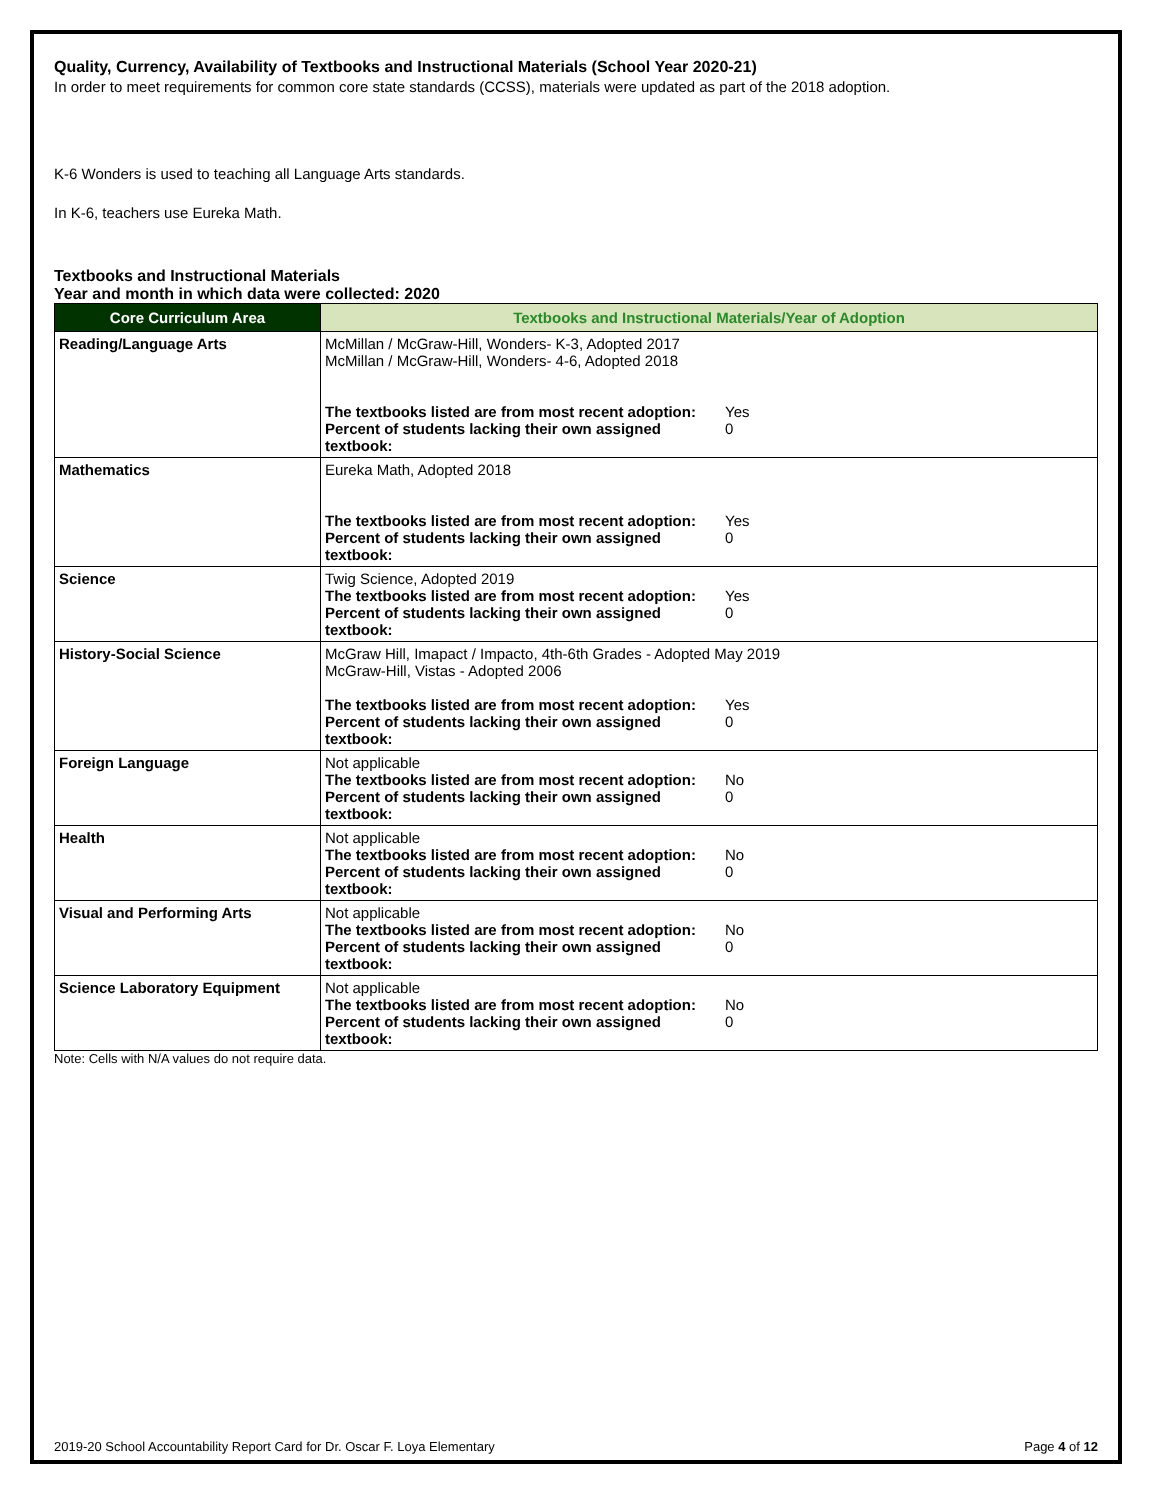Quality, Currency, Availability of Textbooks and Instructional Materials (School Year 2020-21)
In order to meet requirements for common core state standards (CCSS), materials were updated as part of the 2018 adoption.
K-6 Wonders is used to teaching all Language Arts standards.
In K-6, teachers use Eureka Math.
Textbooks and Instructional Materials
Year and month in which data were collected: 2020
| Core Curriculum Area | Textbooks and Instructional Materials/Year of Adoption |
| --- | --- |
| Reading/Language Arts | McMillan / McGraw-Hill, Wonders- K-3, Adopted 2017 McMillan / McGraw-Hill, Wonders- 4-6, Adopted 2018 The textbooks listed are from most recent adoption: Yes Percent of students lacking their own assigned textbook: 0 |
| Mathematics | Eureka Math, Adopted 2018 The textbooks listed are from most recent adoption: Yes Percent of students lacking their own assigned textbook: 0 |
| Science | Twig Science, Adopted 2019 The textbooks listed are from most recent adoption: Yes Percent of students lacking their own assigned textbook: 0 |
| History-Social Science | McGraw Hill, Imapact / Impacto, 4th-6th Grades - Adopted May 2019 McGraw-Hill, Vistas - Adopted 2006 The textbooks listed are from most recent adoption: Yes Percent of students lacking their own assigned textbook: 0 |
| Foreign Language | Not applicable The textbooks listed are from most recent adoption: No Percent of students lacking their own assigned textbook: 0 |
| Health | Not applicable The textbooks listed are from most recent adoption: No Percent of students lacking their own assigned textbook: 0 |
| Visual and Performing Arts | Not applicable The textbooks listed are from most recent adoption: No Percent of students lacking their own assigned textbook: 0 |
| Science Laboratory Equipment | Not applicable The textbooks listed are from most recent adoption: No Percent of students lacking their own assigned textbook: 0 |
Note: Cells with N/A values do not require data.
2019-20 School Accountability Report Card for Dr. Oscar F. Loya Elementary Page 4 of 12